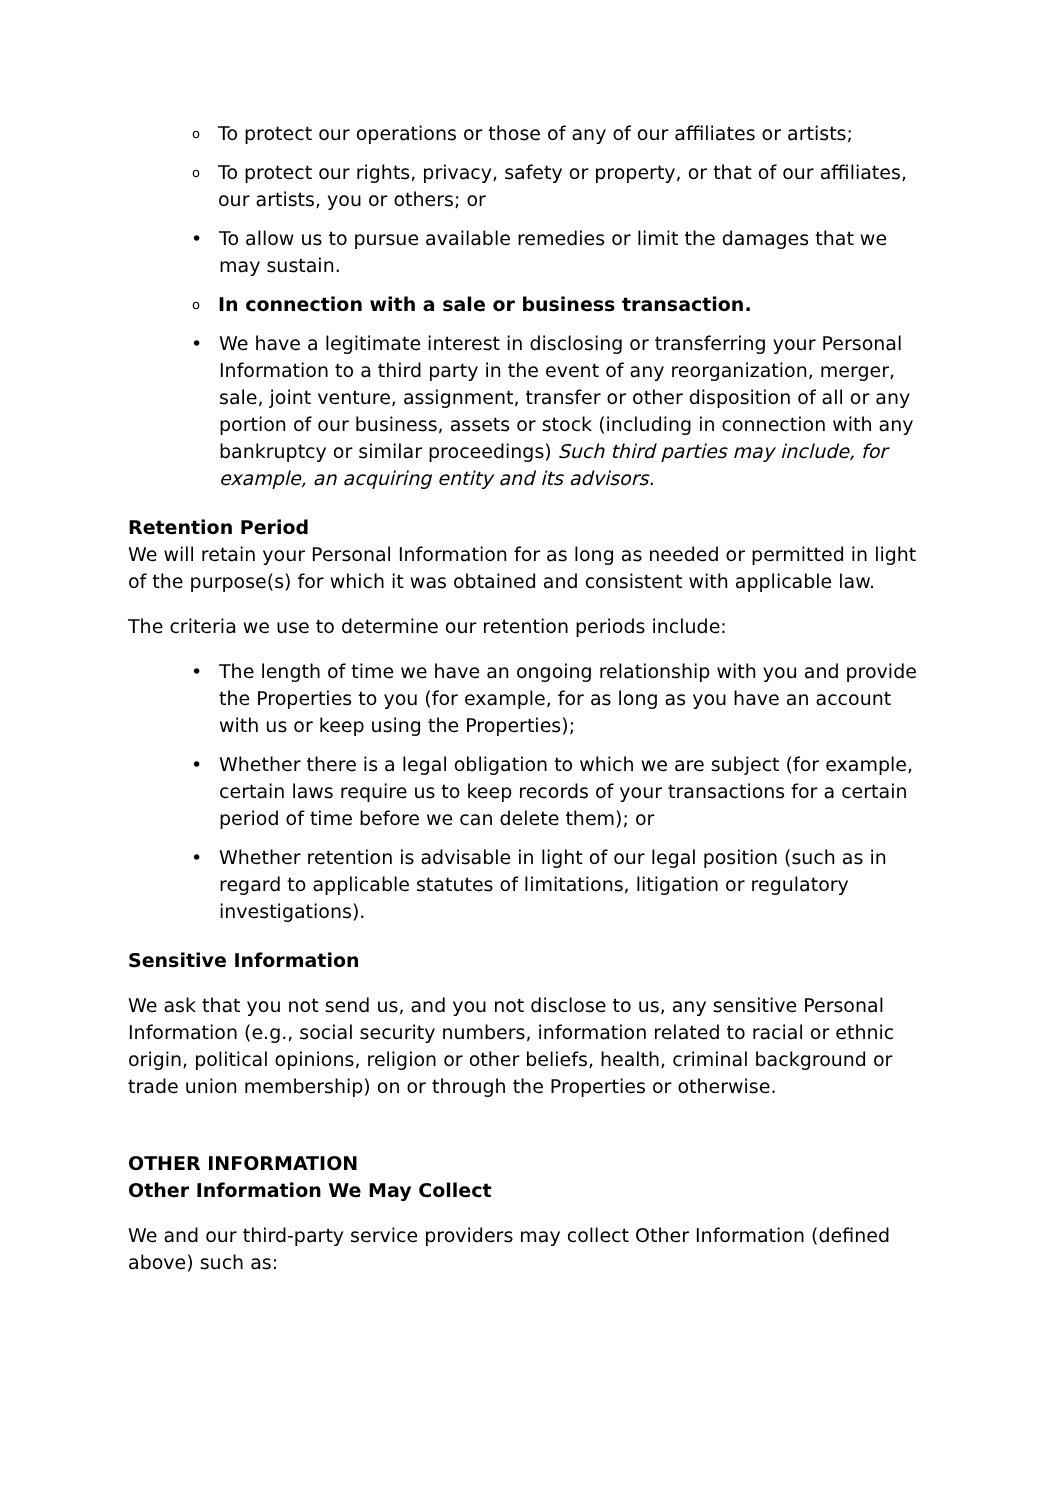o To protect our operations or those of any of our affiliates or artists;
o To protect our rights, privacy, safety or property, or that of our affiliates, our artists, you or others; or
• To allow us to pursue available remedies or limit the damages that we may sustain.
o In connection with a sale or business transaction.
• We have a legitimate interest in disclosing or transferring your Personal Information to a third party in the event of any reorganization, merger, sale, joint venture, assignment, transfer or other disposition of all or any portion of our business, assets or stock (including in connection with any bankruptcy or similar proceedings) Such third parties may include, for example, an acquiring entity and its advisors.
Retention Period
We will retain your Personal Information for as long as needed or permitted in light of the purpose(s) for which it was obtained and consistent with applicable law.
The criteria we use to determine our retention periods include:
• The length of time we have an ongoing relationship with you and provide the Properties to you (for example, for as long as you have an account with us or keep using the Properties);
• Whether there is a legal obligation to which we are subject (for example, certain laws require us to keep records of your transactions for a certain period of time before we can delete them); or
• Whether retention is advisable in light of our legal position (such as in regard to applicable statutes of limitations, litigation or regulatory investigations).
Sensitive Information
We ask that you not send us, and you not disclose to us, any sensitive Personal Information (e.g., social security numbers, information related to racial or ethnic origin, political opinions, religion or other beliefs, health, criminal background or trade union membership) on or through the Properties or otherwise.
OTHER INFORMATION
Other Information We May Collect
We and our third-party service providers may collect Other Information (defined above) such as: